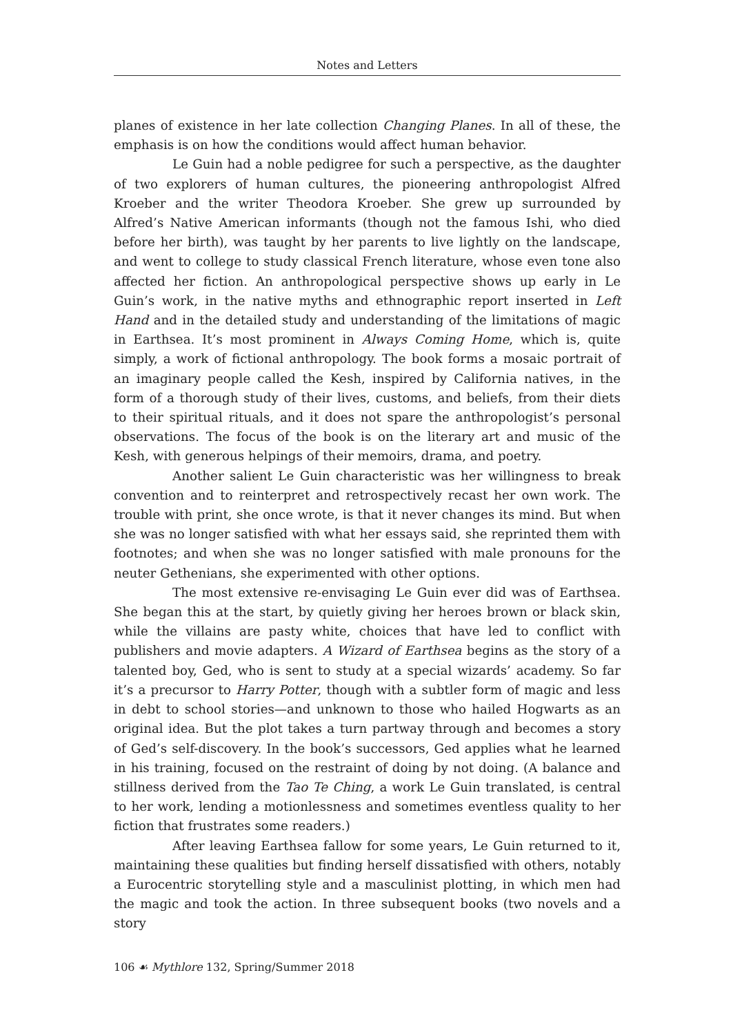Notes and Letters
planes of existence in her late collection Changing Planes. In all of these, the emphasis is on how the conditions would affect human behavior.
Le Guin had a noble pedigree for such a perspective, as the daughter of two explorers of human cultures, the pioneering anthropologist Alfred Kroeber and the writer Theodora Kroeber. She grew up surrounded by Alfred’s Native American informants (though not the famous Ishi, who died before her birth), was taught by her parents to live lightly on the landscape, and went to college to study classical French literature, whose even tone also affected her fiction. An anthropological perspective shows up early in Le Guin’s work, in the native myths and ethnographic report inserted in Left Hand and in the detailed study and understanding of the limitations of magic in Earthsea. It’s most prominent in Always Coming Home, which is, quite simply, a work of fictional anthropology. The book forms a mosaic portrait of an imaginary people called the Kesh, inspired by California natives, in the form of a thorough study of their lives, customs, and beliefs, from their diets to their spiritual rituals, and it does not spare the anthropologist’s personal observations. The focus of the book is on the literary art and music of the Kesh, with generous helpings of their memoirs, drama, and poetry.
Another salient Le Guin characteristic was her willingness to break convention and to reinterpret and retrospectively recast her own work. The trouble with print, she once wrote, is that it never changes its mind. But when she was no longer satisfied with what her essays said, she reprinted them with footnotes; and when she was no longer satisfied with male pronouns for the neuter Gethenians, she experimented with other options.
The most extensive re-envisaging Le Guin ever did was of Earthsea. She began this at the start, by quietly giving her heroes brown or black skin, while the villains are pasty white, choices that have led to conflict with publishers and movie adapters. A Wizard of Earthsea begins as the story of a talented boy, Ged, who is sent to study at a special wizards’ academy. So far it’s a precursor to Harry Potter, though with a subtler form of magic and less in debt to school stories—and unknown to those who hailed Hogwarts as an original idea. But the plot takes a turn partway through and becomes a story of Ged’s self-discovery. In the book’s successors, Ged applies what he learned in his training, focused on the restraint of doing by not doing. (A balance and stillness derived from the Tao Te Ching, a work Le Guin translated, is central to her work, lending a motionlessness and sometimes eventless quality to her fiction that frustrates some readers.)
After leaving Earthsea fallow for some years, Le Guin returned to it, maintaining these qualities but finding herself dissatisfied with others, notably a Eurocentric storytelling style and a masculinist plotting, in which men had the magic and took the action. In three subsequent books (two novels and a story
106 ☙ Mythlore 132, Spring/Summer 2018